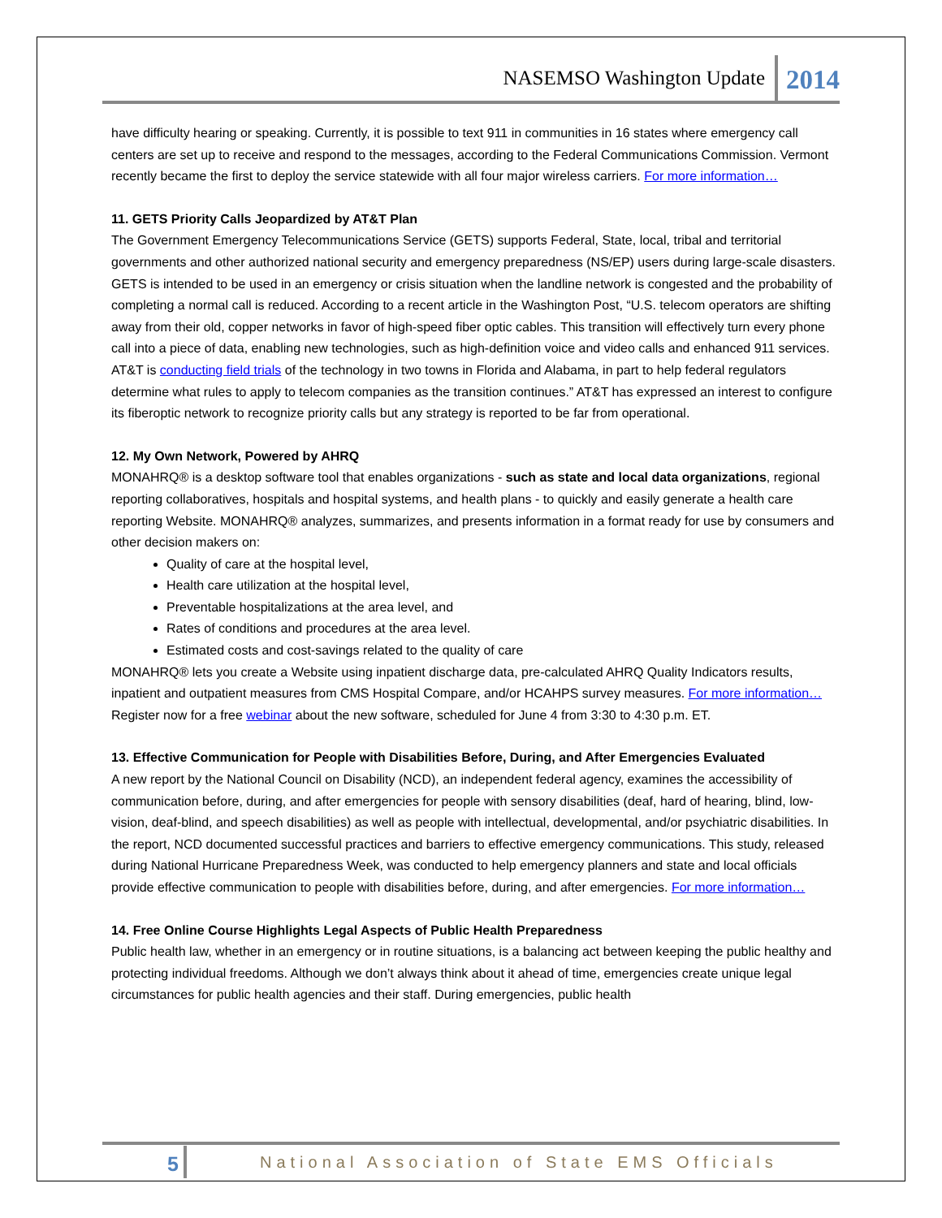NASEMSO Washington Update 2014
have difficulty hearing or speaking. Currently, it is possible to text 911 in communities in 16 states where emergency call centers are set up to receive and respond to the messages, according to the Federal Communications Commission. Vermont recently became the first to deploy the service statewide with all four major wireless carriers. For more information…
11. GETS Priority Calls Jeopardized by AT&T Plan
The Government Emergency Telecommunications Service (GETS) supports Federal, State, local, tribal and territorial governments and other authorized national security and emergency preparedness (NS/EP) users during large-scale disasters. GETS is intended to be used in an emergency or crisis situation when the landline network is congested and the probability of completing a normal call is reduced. According to a recent article in the Washington Post, “U.S. telecom operators are shifting away from their old, copper networks in favor of high-speed fiber optic cables. This transition will effectively turn every phone call into a piece of data, enabling new technologies, such as high-definition voice and video calls and enhanced 911 services. AT&T is conducting field trials of the technology in two towns in Florida and Alabama, in part to help federal regulators determine what rules to apply to telecom companies as the transition continues.” AT&T has expressed an interest to configure its fiberoptic network to recognize priority calls but any strategy is reported to be far from operational.
12. My Own Network, Powered by AHRQ
MONAHRQ® is a desktop software tool that enables organizations - such as state and local data organizations, regional reporting collaboratives, hospitals and hospital systems, and health plans - to quickly and easily generate a health care reporting Website. MONAHRQ® analyzes, summarizes, and presents information in a format ready for use by consumers and other decision makers on:
Quality of care at the hospital level,
Health care utilization at the hospital level,
Preventable hospitalizations at the area level, and
Rates of conditions and procedures at the area level.
Estimated costs and cost-savings related to the quality of care
MONAHRQ® lets you create a Website using inpatient discharge data, pre-calculated AHRQ Quality Indicators results, inpatient and outpatient measures from CMS Hospital Compare, and/or HCAHPS survey measures. For more information… Register now for a free webinar about the new software, scheduled for June 4 from 3:30 to 4:30 p.m. ET.
13. Effective Communication for People with Disabilities Before, During, and After Emergencies Evaluated
A new report by the National Council on Disability (NCD), an independent federal agency, examines the accessibility of communication before, during, and after emergencies for people with sensory disabilities (deaf, hard of hearing, blind, low-vision, deaf-blind, and speech disabilities) as well as people with intellectual, developmental, and/or psychiatric disabilities. In the report, NCD documented successful practices and barriers to effective emergency communications. This study, released during National Hurricane Preparedness Week, was conducted to help emergency planners and state and local officials provide effective communication to people with disabilities before, during, and after emergencies. For more information…
14. Free Online Course Highlights Legal Aspects of Public Health Preparedness
Public health law, whether in an emergency or in routine situations, is a balancing act between keeping the public healthy and protecting individual freedoms. Although we don’t always think about it ahead of time, emergencies create unique legal circumstances for public health agencies and their staff. During emergencies, public health
5 National Association of State EMS Officials